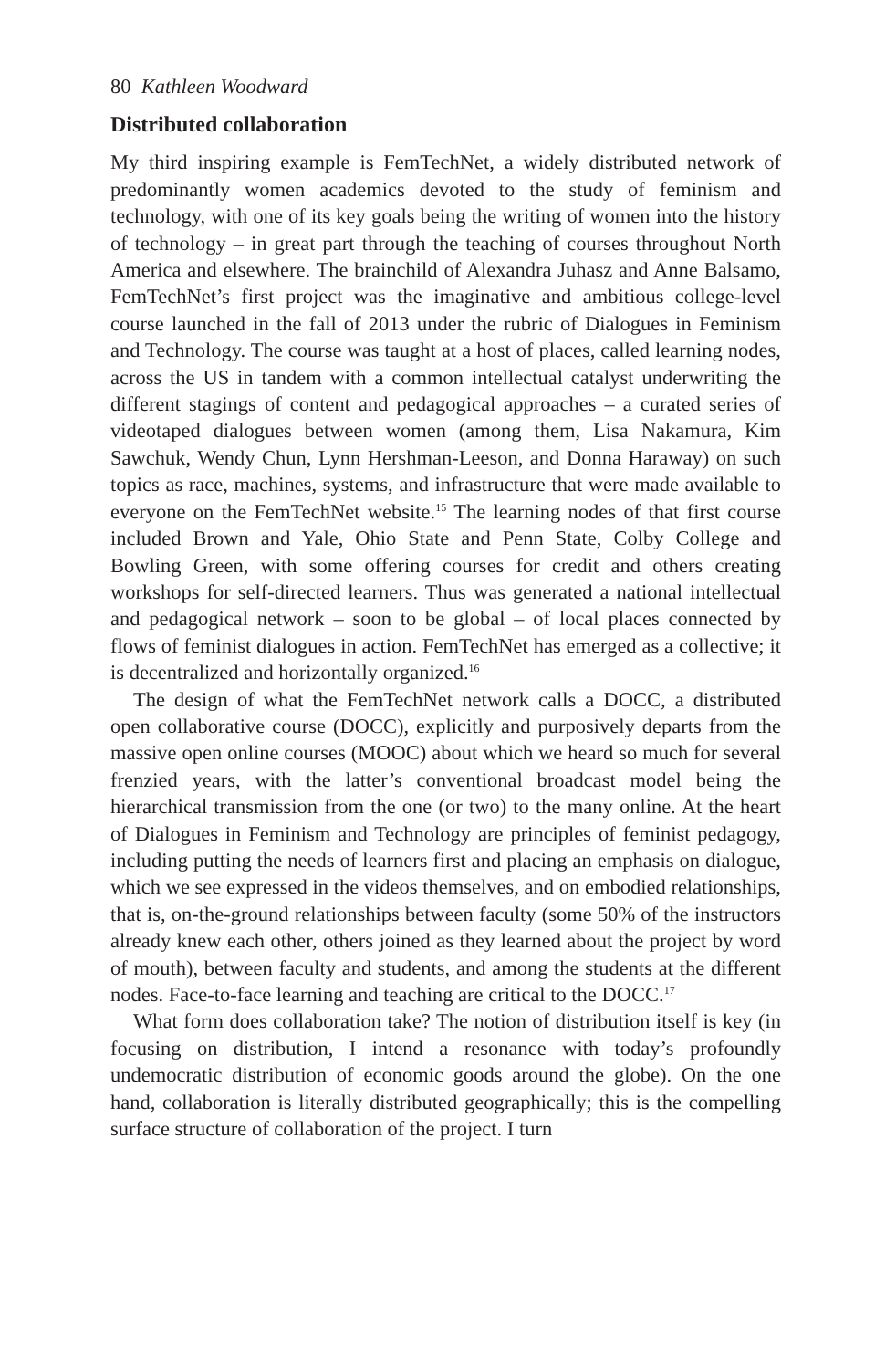80 Kathleen Woodward
Distributed collaboration
My third inspiring example is FemTechNet, a widely distributed network of predominantly women academics devoted to the study of feminism and technology, with one of its key goals being the writing of women into the history of technology – in great part through the teaching of courses throughout North America and elsewhere. The brainchild of Alexandra Juhasz and Anne Balsamo, FemTechNet’s first project was the imaginative and ambitious college-level course launched in the fall of 2013 under the rubric of Dialogues in Feminism and Technology. The course was taught at a host of places, called learning nodes, across the US in tandem with a common intellectual catalyst underwriting the different stagings of content and pedagogical approaches – a curated series of videotaped dialogues between women (among them, Lisa Nakamura, Kim Sawchuk, Wendy Chun, Lynn Hershman-Leeson, and Donna Haraway) on such topics as race, machines, systems, and infrastructure that were made available to everyone on the FemTechNet website.<sup>15</sup> The learning nodes of that first course included Brown and Yale, Ohio State and Penn State, Colby College and Bowling Green, with some offering courses for credit and others creating workshops for self-directed learners. Thus was generated a national intellectual and pedagogical network – soon to be global – of local places connected by flows of feminist dialogues in action. FemTechNet has emerged as a collective; it is decentralized and horizontally organized.<sup>16</sup>
The design of what the FemTechNet network calls a DOCC, a distributed open collaborative course (DOCC), explicitly and purposively departs from the massive open online courses (MOOC) about which we heard so much for several frenzied years, with the latter’s conventional broadcast model being the hierarchical transmission from the one (or two) to the many online. At the heart of Dialogues in Feminism and Technology are principles of feminist pedagogy, including putting the needs of learners first and placing an emphasis on dialogue, which we see expressed in the videos themselves, and on embodied relationships, that is, on-the-ground relationships between faculty (some 50% of the instructors already knew each other, others joined as they learned about the project by word of mouth), between faculty and students, and among the students at the different nodes. Face-to-face learning and teaching are critical to the DOCC.<sup>17</sup>
What form does collaboration take? The notion of distribution itself is key (in focusing on distribution, I intend a resonance with today’s profoundly undemocratic distribution of economic goods around the globe). On the one hand, collaboration is literally distributed geographically; this is the compelling surface structure of collaboration of the project. I turn